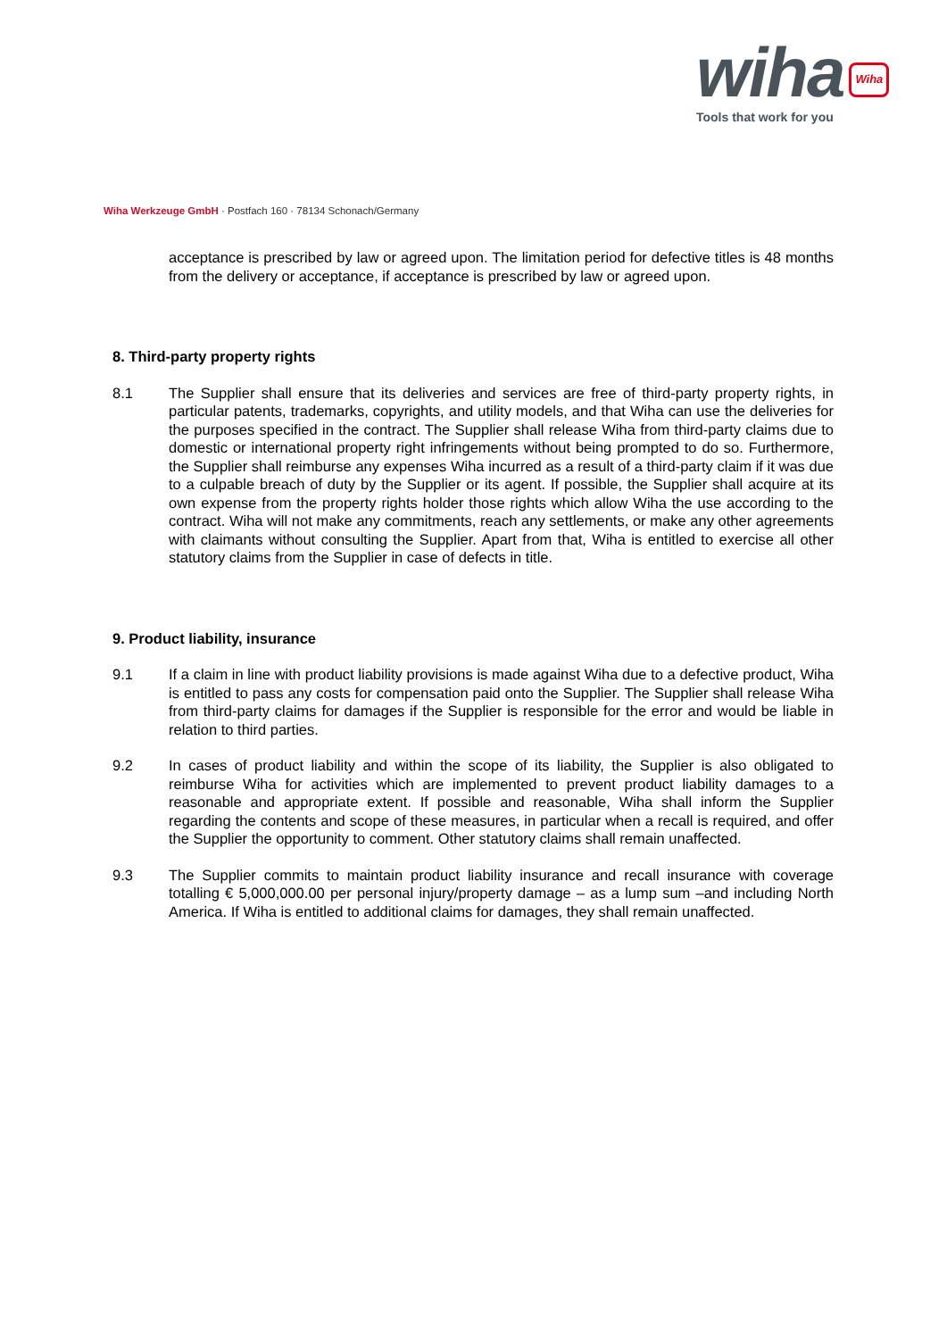wiha Wiha
Tools that work for you
Wiha Werkzeuge GmbH · Postfach 160 · 78134 Schonach/Germany
acceptance is prescribed by law or agreed upon. The limitation period for defective titles is 48 months from the delivery or acceptance, if acceptance is prescribed by law or agreed upon.
8. Third-party property rights
8.1 The Supplier shall ensure that its deliveries and services are free of third-party property rights, in particular patents, trademarks, copyrights, and utility models, and that Wiha can use the deliveries for the purposes specified in the contract. The Supplier shall release Wiha from third-party claims due to domestic or international property right infringements without being prompted to do so. Furthermore, the Supplier shall reimburse any expenses Wiha incurred as a result of a third-party claim if it was due to a culpable breach of duty by the Supplier or its agent. If possible, the Supplier shall acquire at its own expense from the property rights holder those rights which allow Wiha the use according to the contract. Wiha will not make any commitments, reach any settlements, or make any other agreements with claimants without consulting the Supplier. Apart from that, Wiha is entitled to exercise all other statutory claims from the Supplier in case of defects in title.
9. Product liability, insurance
9.1 If a claim in line with product liability provisions is made against Wiha due to a defective product, Wiha is entitled to pass any costs for compensation paid onto the Supplier. The Supplier shall release Wiha from third-party claims for damages if the Supplier is responsible for the error and would be liable in relation to third parties.
9.2 In cases of product liability and within the scope of its liability, the Supplier is also obligated to reimburse Wiha for activities which are implemented to prevent product liability damages to a reasonable and appropriate extent. If possible and reasonable, Wiha shall inform the Supplier regarding the contents and scope of these measures, in particular when a recall is required, and offer the Supplier the opportunity to comment. Other statutory claims shall remain unaffected.
9.3 The Supplier commits to maintain product liability insurance and recall insurance with coverage totalling € 5,000,000.00 per personal injury/property damage – as a lump sum –and including North America. If Wiha is entitled to additional claims for damages, they shall remain unaffected.